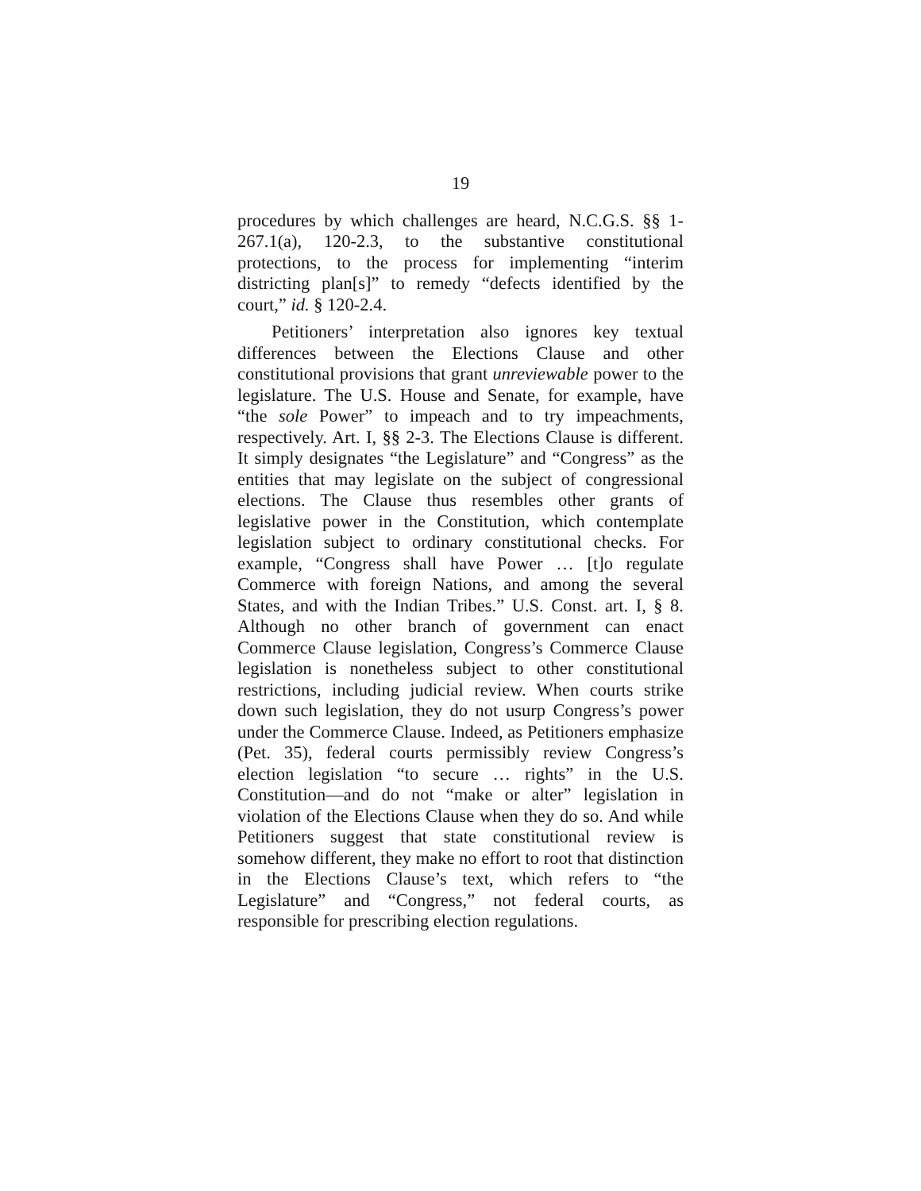19
procedures by which challenges are heard, N.C.G.S. §§ 1-267.1(a), 120-2.3, to the substantive constitutional protections, to the process for implementing “interim districting plan[s]” to remedy “defects identified by the court,” id. § 120-2.4.
Petitioners’ interpretation also ignores key textual differences between the Elections Clause and other constitutional provisions that grant unreviewable power to the legislature. The U.S. House and Senate, for example, have “the sole Power” to impeach and to try impeachments, respectively. Art. I, §§ 2-3. The Elections Clause is different. It simply designates “the Legislature” and “Congress” as the entities that may legislate on the subject of congressional elections. The Clause thus resembles other grants of legislative power in the Constitution, which contemplate legislation subject to ordinary constitutional checks. For example, “Congress shall have Power … [t]o regulate Commerce with foreign Nations, and among the several States, and with the Indian Tribes.” U.S. Const. art. I, § 8. Although no other branch of government can enact Commerce Clause legislation, Congress’s Commerce Clause legislation is nonetheless subject to other constitutional restrictions, including judicial review. When courts strike down such legislation, they do not usurp Congress’s power under the Commerce Clause. Indeed, as Petitioners emphasize (Pet. 35), federal courts permissibly review Congress’s election legislation “to secure … rights” in the U.S. Constitution—and do not “make or alter” legislation in violation of the Elections Clause when they do so. And while Petitioners suggest that state constitutional review is somehow different, they make no effort to root that distinction in the Elections Clause’s text, which refers to “the Legislature” and “Congress,” not federal courts, as responsible for prescribing election regulations.